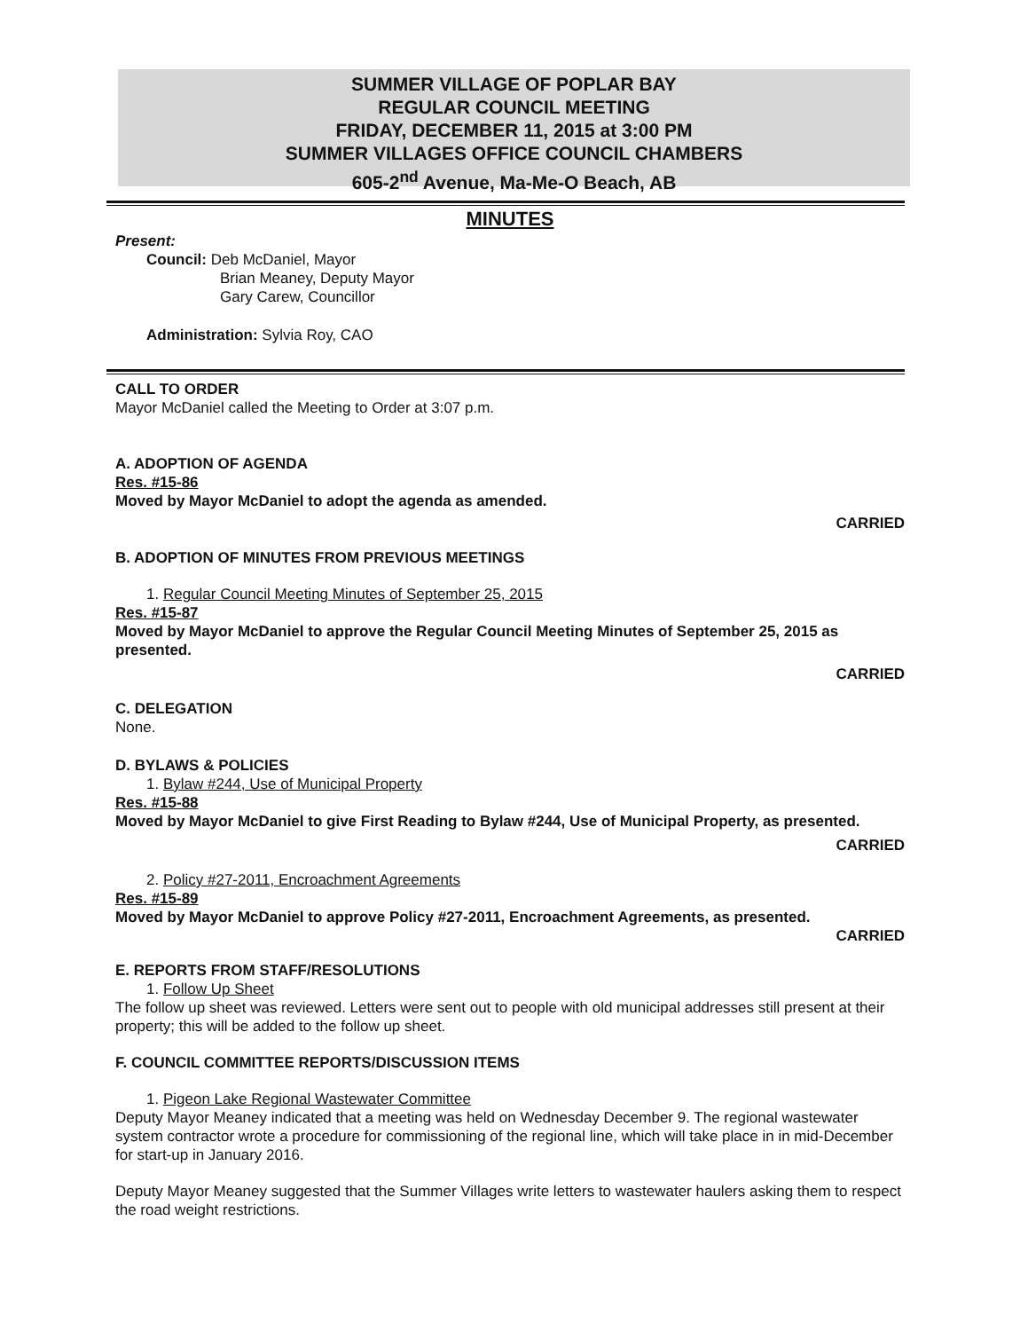SUMMER VILLAGE OF POPLAR BAY
REGULAR COUNCIL MEETING
FRIDAY, DECEMBER 11, 2015 at 3:00 PM
SUMMER VILLAGES OFFICE COUNCIL CHAMBERS
605-2<sup>nd</sup> Avenue, Ma-Me-O Beach, AB
MINUTES
Present:
Council: Deb McDaniel, Mayor
Brian Meaney, Deputy Mayor
Gary Carew, Councillor
Administration: Sylvia Roy, CAO
CALL TO ORDER
Mayor McDaniel called the Meeting to Order at 3:07 p.m.
A. ADOPTION OF AGENDA
Res. #15-86
Moved by Mayor McDaniel to adopt the agenda as amended.
CARRIED
B. ADOPTION OF MINUTES FROM PREVIOUS MEETINGS
1. Regular Council Meeting Minutes of September 25, 2015
Res. #15-87
Moved by Mayor McDaniel to approve the Regular Council Meeting Minutes of September 25, 2015 as presented.
CARRIED
C. DELEGATION
None.
D. BYLAWS & POLICIES
1. Bylaw #244, Use of Municipal Property
Res. #15-88
Moved by Mayor McDaniel to give First Reading to Bylaw #244, Use of Municipal Property, as presented.
CARRIED
2. Policy #27-2011, Encroachment Agreements
Res. #15-89
Moved by Mayor McDaniel to approve Policy #27-2011, Encroachment Agreements, as presented.
CARRIED
E. REPORTS FROM STAFF/RESOLUTIONS
1. Follow Up Sheet
The follow up sheet was reviewed. Letters were sent out to people with old municipal addresses still present at their property; this will be added to the follow up sheet.
F. COUNCIL COMMITTEE REPORTS/DISCUSSION ITEMS
1. Pigeon Lake Regional Wastewater Committee
Deputy Mayor Meaney indicated that a meeting was held on Wednesday December 9. The regional wastewater system contractor wrote a procedure for commissioning of the regional line, which will take place in in mid-December for start-up in January 2016.
Deputy Mayor Meaney suggested that the Summer Villages write letters to wastewater haulers asking them to respect the road weight restrictions.